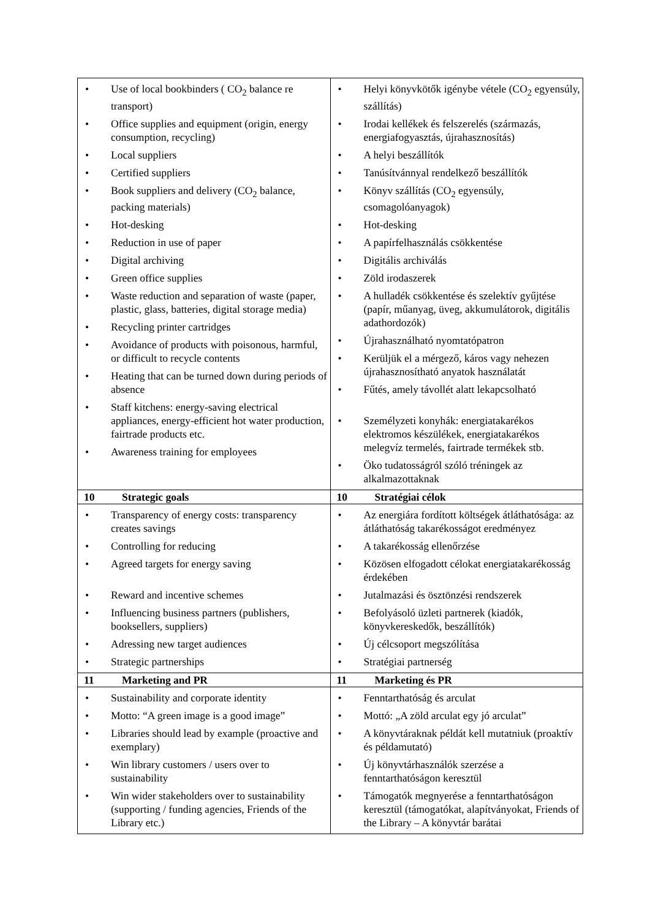| • Use of local bookbinders ( CO<sub>2</sub> balance re transport) • Office supplies and equipment (origin, energy consumption, recycling) • Local suppliers • Certified suppliers • Book suppliers and delivery (CO<sub>2</sub> balance, packing materials) • Hot-desking • Reduction in use of paper • Digital archiving • Green office supplies • Waste reduction and separation of waste (paper, plastic, glass, batteries, digital storage media) • Recycling printer cartridges • Avoidance of products with poisonous, harmful, or difficult to recycle contents • Heating that can be turned down during periods of absence • Staff kitchens: energy-saving electrical appliances, energy-efficient hot water production, fairtrade products etc. • Awareness training for employees | • Helyi könyvkötők igénybe vétele (CO<sub>2</sub> egyensúly, szállítás) • Irodai kellékek és felszerelés (származás, energiafogyasztás, újrahasznosítás) • A helyi beszállítók • Tanúsítvánnyal rendelkező beszállítók • Könyv szállítás (CO<sub>2</sub> egyensúly, csomagolóanyagok) • Hot-desking • A papírfelhasználás csökkentése • Digitális archiválás • Zöld irodaszerek • A hulladék csökkentése és szelektív gyűjtése (papír, műanyag, üveg, akkumulátorok, digitális adathordozók) • Újrahasználható nyomtatópatron • Kerüljük el a mérgező, káros vagy nehezen újrahasznosítható anyatok használatát • Fűtés, amely távollét alatt lekapcsolható • Személyzeti konyhák: energiatakarékos elektromos készülékek, energiatakarékos melegvíz termelés, fairtrade termékek stb. • Öko tudatosságról szóló tréningek az alkalmazottaknak |
| 10 Strategic goals | 10 Stratégiai célok |
| • Transparency of energy costs: transparency creates savings • Controlling for reducing • Agreed targets for energy saving • Reward and incentive schemes • Influencing business partners (publishers, booksellers, suppliers) • Adressing new target audiences • Strategic partnerships | • Az energiára fordított költségek átláthatósága: az átláthatóság takarékosságot eredményez • A takarékosság ellenőrzése • Közösen elfogadott célokat energiatakarékosság érdekében • Jutalmazási és ösztönzési rendszerek • Befolyásoló üzleti partnerek (kiadók, könyvkereskedők, beszállítók) • Új célcsoport megszólítása • Stratégiai partnerség |
| 11 Marketing and PR | 11 Marketing és PR |
| • Sustainability and corporate identity • Motto: “A green image is a good image” • Libraries should lead by example (proactive and exemplary) • Win library customers / users over to sustainability • Win wider stakeholders over to sustainability (supporting / funding agencies, Friends of the Library etc.) | • Fenntarthatóság és arculat • Mottó: „A zöld arculat egy jó arculat” • A könyvtáraknak példát kell mutatniuk (proaktív és példamutató) • Új könyvtárhasználók szerzése a fenntarthatóságon keresztül • Támogatók megnyerése a fenntarthatóságon keresztül (támogatókat, alapítványokat, Friends of the Library – A könyvtár barátai |